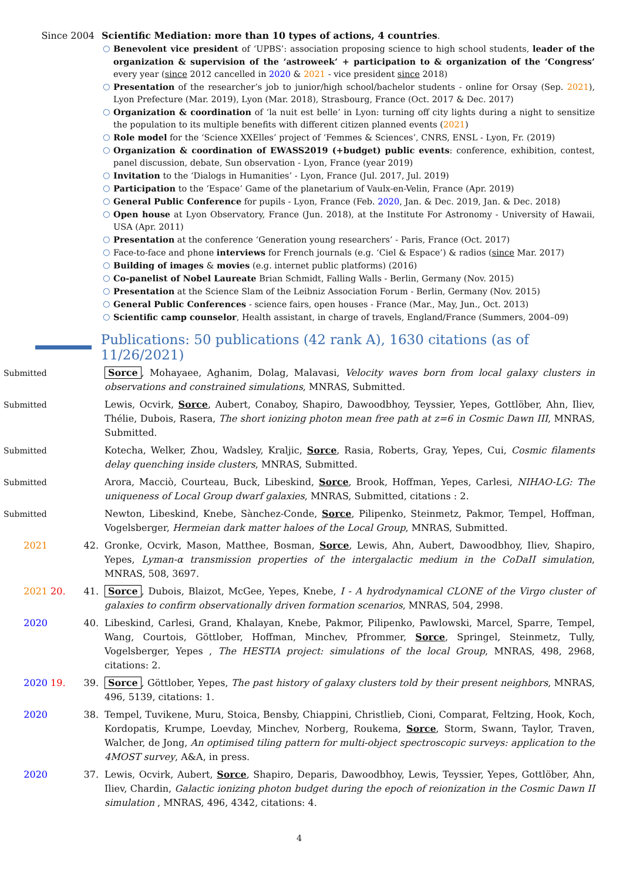Since 2004 Scientific Mediation: more than 10 types of actions, 4 countries.
○ Benevolent vice president of ‘UPBS’: association proposing science to high school students, leader of the organization & supervision of the ‘astroweek’ + participation to & organization of the ‘Congress’ every year (since 2012 cancelled in 2020 & 2021 - vice president since 2018)
○ Presentation of the researcher’s job to junior/high school/bachelor students - online for Orsay (Sep. 2021), Lyon Prefecture (Mar. 2019), Lyon (Mar. 2018), Strasbourg, France (Oct. 2017 & Dec. 2017)
○ Organization & coordination of ‘la nuit est belle’ in Lyon: turning off city lights during a night to sensitize the population to its multiple benefits with different citizen planned events (2021)
○ Role model for the ‘Science XXElles’ project of ‘Femmes & Sciences’, CNRS, ENSL - Lyon, Fr. (2019)
○ Organization & coordination of EWASS2019 (+budget) public events: conference, exhibition, contest, panel discussion, debate, Sun observation - Lyon, France (year 2019)
○ Invitation to the ‘Dialogs in Humanities’ - Lyon, France (Jul. 2017, Jul. 2019)
○ Participation to the ‘Espace’ Game of the planetarium of Vaulx-en-Velin, France (Apr. 2019)
○ General Public Conference for pupils - Lyon, France (Feb. 2020, Jan. & Dec. 2019, Jan. & Dec. 2018)
○ Open house at Lyon Observatory, France (Jun. 2018), at the Institute For Astronomy - University of Hawaii, USA (Apr. 2011)
○ Presentation at the conference ‘Generation young researchers’ - Paris, France (Oct. 2017)
○ Face-to-face and phone interviews for French journals (e.g. ‘Ciel & Espace’) & radios (since Mar. 2017)
○ Building of images & movies (e.g. internet public platforms) (2016)
○ Co-panelist of Nobel Laureate Brian Schmidt, Falling Walls - Berlin, Germany (Nov. 2015)
○ Presentation at the Science Slam of the Leibniz Association Forum - Berlin, Germany (Nov. 2015)
○ General Public Conferences - science fairs, open houses - France (Mar., May, Jun., Oct. 2013)
○ Scientific camp counselor, Health assistant, in charge of travels, England/France (Summers, 2004–09)
Publications: 50 publications (42 rank A), 1630 citations (as of 11/26/2021)
Submitted
Sorce, Mohayaee, Aghanim, Dolag, Malavasi, Velocity waves born from local galaxy clusters in observations and constrained simulations, MNRAS, Submitted.
Submitted
Lewis, Ocvirk, Sorce, Aubert, Conaboy, Shapiro, Dawoodbhoy, Teyssier, Yepes, Gottlöber, Ahn, Iliev, Thélie, Dubois, Rasera, The short ionizing photon mean free path at z=6 in Cosmic Dawn III, MNRAS, Submitted.
Submitted
Kotecha, Welker, Zhou, Wadsley, Kraljic, Sorce, Rasia, Roberts, Gray, Yepes, Cui, Cosmic filaments delay quenching inside clusters, MNRAS, Submitted.
Submitted
Arora, Macciò, Courteau, Buck, Libeskind, Sorce, Brook, Hoffman, Yepes, Carlesi, NIHAO-LG: The uniqueness of Local Group dwarf galaxies, MNRAS, Submitted, citations : 2.
Submitted
Newton, Libeskind, Knebe, Sànchez-Conde, Sorce, Pilipenko, Steinmetz, Pakmor, Tempel, Hoffman, Vogelsberger, Hermeian dark matter haloes of the Local Group, MNRAS, Submitted.
2021 42. Gronke, Ocvirk, Mason, Matthee, Bosman, Sorce, Lewis, Ahn, Aubert, Dawoodbhoy, Iliev, Shapiro, Yepes, Lyman-α transmission properties of the intergalactic medium in the CoDaII simulation, MNRAS, 508, 3697.
2021 20. 41. Sorce, Dubois, Blaizot, McGee, Yepes, Knebe, I - A hydrodynamical CLONE of the Virgo cluster of galaxies to confirm observationally driven formation scenarios, MNRAS, 504, 2998.
2020 40. Libeskind, Carlesi, Grand, Khalayan, Knebe, Pakmor, Pilipenko, Pawlowski, Marcel, Sparre, Tempel, Wang, Courtois, Göttlober, Hoffman, Minchev, Pfrommer, Sorce, Springel, Steinmetz, Tully, Vogelsberger, Yepes , The HESTIA project: simulations of the local Group, MNRAS, 498, 2968, citations: 2.
2020 19. 39. Sorce, Göttlober, Yepes, The past history of galaxy clusters told by their present neighbors, MNRAS, 496, 5139, citations: 1.
2020 38. Tempel, Tuvikene, Muru, Stoica, Bensby, Chiappini, Christlieb, Cioni, Comparat, Feltzing, Hook, Koch, Kordopatis, Krumpe, Loevday, Minchev, Norberg, Roukema, Sorce, Storm, Swann, Taylor, Traven, Walcher, de Jong, An optimised tiling pattern for multi-object spectroscopic surveys: application to the 4MOST survey, A&A, in press.
2020 37. Lewis, Ocvirk, Aubert, Sorce, Shapiro, Deparis, Dawoodbhoy, Lewis, Teyssier, Yepes, Gottlöber, Ahn, Iliev, Chardin, Galactic ionizing photon budget during the epoch of reionization in the Cosmic Dawn II simulation , MNRAS, 496, 4342, citations: 4.
4